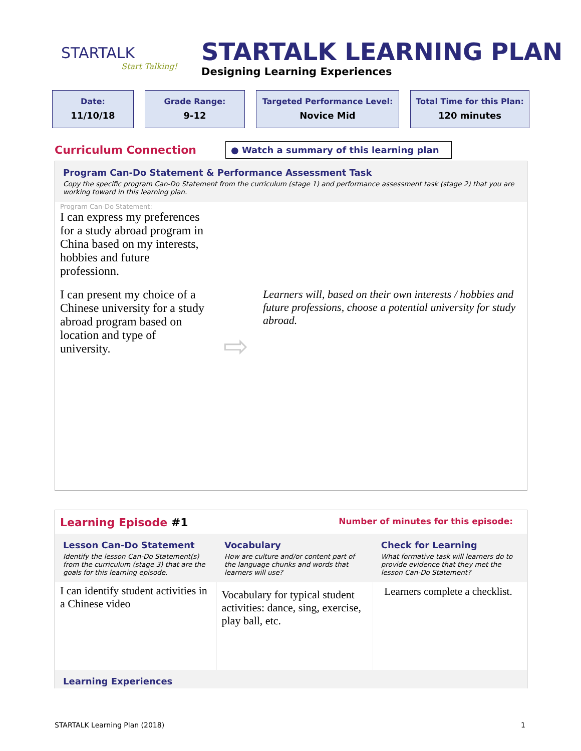STARTALK
Start Talking!
STARTALK LEARNING PLAN
Designing Learning Experiences
Date:
11/10/18
Grade Range:
9-12
Targeted Performance Level:
Novice Mid
Total Time for this Plan:
120 minutes
Curriculum Connection
● Watch a summary of this learning plan
Program Can-Do Statement & Performance Assessment Task
Copy the specific program Can-Do Statement from the curriculum (stage 1) and performance assessment task (stage 2) that you are working toward in this learning plan.
| Program Can-Do Statement: I can express my preferences for a study abroad program in China based on my interests, hobbies and future professionn. I can present my choice of a Chinese university for a study abroad program based on location and type of university. | ⇨ | Learners will, based on their own interests / hobbies and future professions, choose a potential university for study abroad. |
Learning Episode #1 Number of minutes for this episode:
| Lesson Can-Do Statement Identify the lesson Can-Do Statement(s) from the curriculum (stage 3) that are the goals for this learning episode. | Vocabulary How are culture and/or content part of the language chunks and words that learners will use? | Check for Learning What formative task will learners do to provide evidence that they met the lesson Can-Do Statement? |
| I can identify student activities in a Chinese video | Vocabulary for typical student activities: dance, sing, exercise, play ball, etc. | Learners complete a checklist. |
Learning Experiences
STARTALK Learning Plan (2018) 1